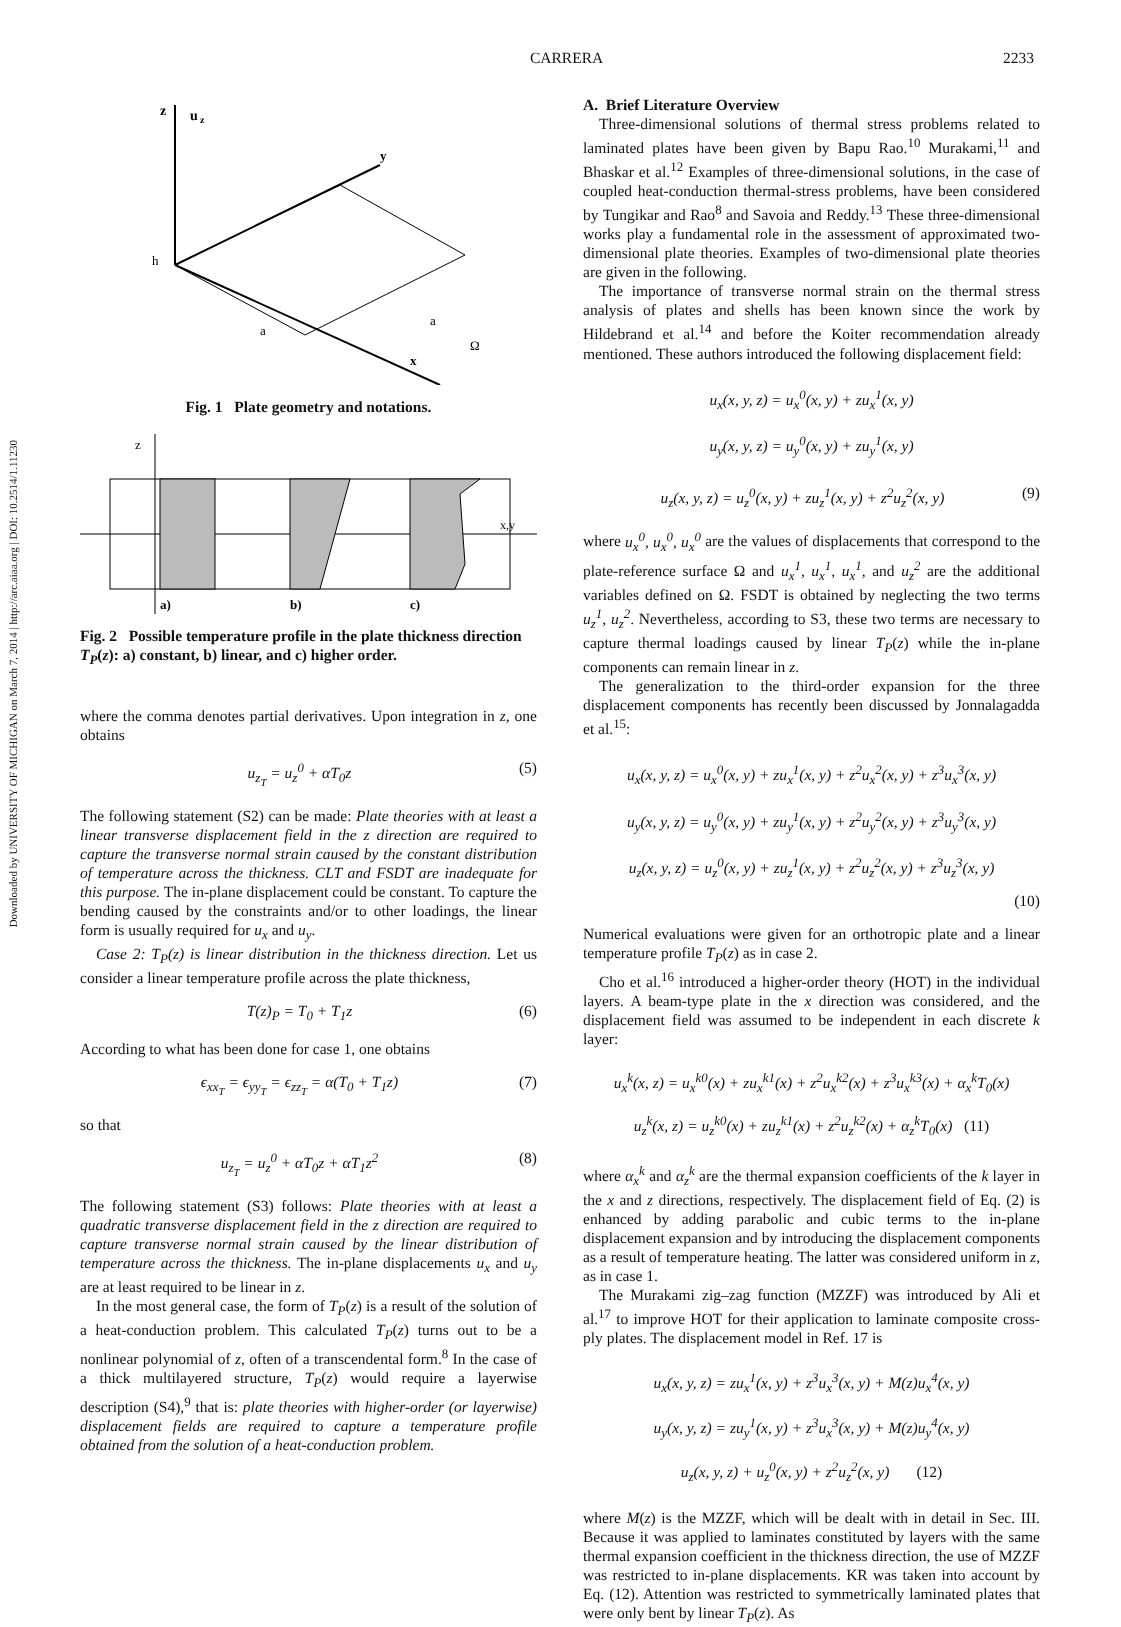CARRERA 2233
Downloaded by UNIVERSITY OF MICHIGAN on March 7, 2014 | http://arc.aiaa.org | DOI: 10.2514/1.11230
z
u
z
h
a
a
Ω
y
x
Fig. 1 Plate geometry and notations.
z
x,y
a)
b)
c)
Fig. 2 Possible temperature profile in the plate thickness direction T<sub>P</sub>(z): a) constant, b) linear, and c) higher order.
where the comma denotes partial derivatives. Upon integration in z, one obtains
u<sub>z<sub>T</sub></sub> = u<sub>z</sub><sup>0</sup> + αT<sub>0</sub>z (5)
The following statement (S2) can be made: Plate theories with at least a linear transverse displacement field in the z direction are required to capture the transverse normal strain caused by the constant distribution of temperature across the thickness. CLT and FSDT are inadequate for this purpose. The in-plane displacement could be constant. To capture the bending caused by the constraints and/or to other loadings, the linear form is usually required for u<sub>x</sub> and u<sub>y</sub>.
Case 2: T<sub>P</sub>(z) is linear distribution in the thickness direction. Let us consider a linear temperature profile across the plate thickness,
T(z)<sub>P</sub> = T<sub>0</sub> + T<sub>1</sub>z (6)
According to what has been done for case 1, one obtains
ϵ<sub>xx<sub>T</sub></sub> = ϵ<sub>yy<sub>T</sub></sub> = ϵ<sub>zz<sub>T</sub></sub> = α(T<sub>0</sub> + T<sub>1</sub>z) (7)
so that
u<sub>z<sub>T</sub></sub> = u<sub>z</sub><sup>0</sup> + αT<sub>0</sub>z + αT<sub>1</sub>z<sup>2</sup> (8)
The following statement (S3) follows: Plate theories with at least a quadratic transverse displacement field in the z direction are required to capture transverse normal strain caused by the linear distribution of temperature across the thickness. The in-plane displacements u<sub>x</sub> and u<sub>y</sub> are at least required to be linear in z.
In the most general case, the form of T<sub>P</sub>(z) is a result of the solution of a heat-conduction problem. This calculated T<sub>P</sub>(z) turns out to be a nonlinear polynomial of z, often of a transcendental form.<sup>8</sup> In the case of a thick multilayered structure, T<sub>P</sub>(z) would require a layerwise description (S4),<sup>9</sup> that is: plate theories with higher-order (or layerwise) displacement fields are required to capture a temperature profile obtained from the solution of a heat-conduction problem.
A. Brief Literature Overview
Three-dimensional solutions of thermal stress problems related to laminated plates have been given by Bapu Rao.<sup>10</sup> Murakami,<sup>11</sup> and Bhaskar et al.<sup>12</sup> Examples of three-dimensional solutions, in the case of coupled heat-conduction thermal-stress problems, have been considered by Tungikar and Rao<sup>8</sup> and Savoia and Reddy.<sup>13</sup> These three-dimensional works play a fundamental role in the assessment of approximated two-dimensional plate theories. Examples of two-dimensional plate theories are given in the following.
The importance of transverse normal strain on the thermal stress analysis of plates and shells has been known since the work by Hildebrand et al.<sup>14</sup> and before the Koiter recommendation already mentioned. These authors introduced the following displacement field:
u<sub>x</sub>(x, y, z) = u<sub>x</sub><sup>0</sup>(x, y) + zu<sub>x</sub><sup>1</sup>(x, y)
u<sub>y</sub>(x, y, z) = u<sub>y</sub><sup>0</sup>(x, y) + zu<sub>y</sub><sup>1</sup>(x, y)
u<sub>z</sub>(x, y, z) = u<sub>z</sub><sup>0</sup>(x, y) + zu<sub>z</sub><sup>1</sup>(x, y) + z<sup>2</sup>u<sub>z</sub><sup>2</sup>(x, y) (9)
where u<sub>x</sub><sup>0</sup>, u<sub>x</sub><sup>0</sup>, u<sub>x</sub><sup>0</sup> are the values of displacements that correspond to the plate-reference surface Ω and u<sub>x</sub><sup>1</sup>, u<sub>x</sub><sup>1</sup>, u<sub>x</sub><sup>1</sup>, and u<sub>z</sub><sup>2</sup> are the additional variables defined on Ω. FSDT is obtained by neglecting the two terms u<sub>z</sub><sup>1</sup>, u<sub>z</sub><sup>2</sup>. Nevertheless, according to S3, these two terms are necessary to capture thermal loadings caused by linear T<sub>P</sub>(z) while the in-plane components can remain linear in z.
The generalization to the third-order expansion for the three displacement components has recently been discussed by Jonnalagadda et al.<sup>15</sup>:
u<sub>x</sub>(x, y, z) = u<sub>x</sub><sup>0</sup>(x, y) + zu<sub>x</sub><sup>1</sup>(x, y) + z<sup>2</sup>u<sub>x</sub><sup>2</sup>(x, y) + z<sup>3</sup>u<sub>x</sub><sup>3</sup>(x, y)
u<sub>y</sub>(x, y, z) = u<sub>y</sub><sup>0</sup>(x, y) + zu<sub>y</sub><sup>1</sup>(x, y) + z<sup>2</sup>u<sub>y</sub><sup>2</sup>(x, y) + z<sup>3</sup>u<sub>y</sub><sup>3</sup>(x, y)
u<sub>z</sub>(x, y, z) = u<sub>z</sub><sup>0</sup>(x, y) + zu<sub>z</sub><sup>1</sup>(x, y) + z<sup>2</sup>u<sub>z</sub><sup>2</sup>(x, y) + z<sup>3</sup>u<sub>z</sub><sup>3</sup>(x, y)
(10)
Numerical evaluations were given for an orthotropic plate and a linear temperature profile T<sub>P</sub>(z) as in case 2.
Cho et al.<sup>16</sup> introduced a higher-order theory (HOT) in the individual layers. A beam-type plate in the x direction was considered, and the displacement field was assumed to be independent in each discrete k layer:
u<sub>x</sub><sup>k</sup>(x, z) = u<sub>x</sub><sup>k0</sup>(x) + zu<sub>x</sub><sup>k1</sup>(x) + z<sup>2</sup>u<sub>x</sub><sup>k2</sup>(x) + z<sup>3</sup>u<sub>x</sub><sup>k3</sup>(x) + α<sub>x</sub><sup>k</sup>T<sub>0</sub>(x)
u<sub>z</sub><sup>k</sup>(x, z) = u<sub>z</sub><sup>k0</sup>(x) + zu<sub>z</sub><sup>k1</sup>(x) + z<sup>2</sup>u<sub>z</sub><sup>k2</sup>(x) + α<sub>z</sub><sup>k</sup>T<sub>0</sub>(x) (11)
where α<sub>x</sub><sup>k</sup> and α<sub>z</sub><sup>k</sup> are the thermal expansion coefficients of the k layer in the x and z directions, respectively. The displacement field of Eq. (2) is enhanced by adding parabolic and cubic terms to the in-plane displacement expansion and by introducing the displacement components as a result of temperature heating. The latter was considered uniform in z, as in case 1.
The Murakami zig–zag function (MZZF) was introduced by Ali et al.<sup>17</sup> to improve HOT for their application to laminate composite cross-ply plates. The displacement model in Ref. 17 is
u<sub>x</sub>(x, y, z) = zu<sub>x</sub><sup>1</sup>(x, y) + z<sup>3</sup>u<sub>x</sub><sup>3</sup>(x, y) + M(z)u<sub>x</sub><sup>4</sup>(x, y)
u<sub>y</sub>(x, y, z) = zu<sub>y</sub><sup>1</sup>(x, y) + z<sup>3</sup>u<sub>x</sub><sup>3</sup>(x, y) + M(z)u<sub>y</sub><sup>4</sup>(x, y)
u<sub>z</sub>(x, y, z) + u<sub>z</sub><sup>0</sup>(x, y) + z<sup>2</sup>u<sub>z</sub><sup>2</sup>(x, y) (12)
where M(z) is the MZZF, which will be dealt with in detail in Sec. III. Because it was applied to laminates constituted by layers with the same thermal expansion coefficient in the thickness direction, the use of MZZF was restricted to in-plane displacements. KR was taken into account by Eq. (12). Attention was restricted to symmetrically laminated plates that were only bent by linear T<sub>P</sub>(z). As